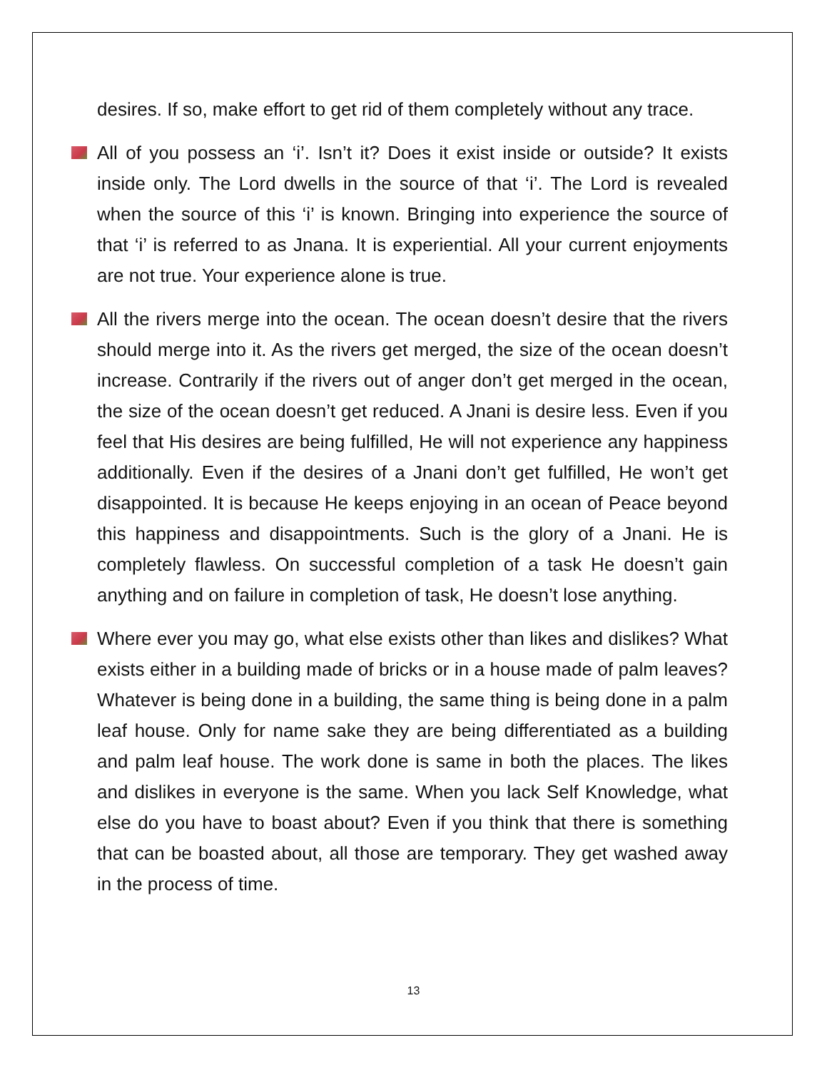desires. If so, make effort to get rid of them completely without any trace.
All of you possess an ‘i’. Isn’t it? Does it exist inside or outside? It exists inside only. The Lord dwells in the source of that ‘i’. The Lord is revealed when the source of this ‘i’ is known. Bringing into experience the source of that ‘i’ is referred to as Jnana. It is experiential. All your current enjoyments are not true. Your experience alone is true.
All the rivers merge into the ocean. The ocean doesn’t desire that the rivers should merge into it. As the rivers get merged, the size of the ocean doesn’t increase. Contrarily if the rivers out of anger don’t get merged in the ocean, the size of the ocean doesn’t get reduced. A Jnani is desire less. Even if you feel that His desires are being fulfilled, He will not experience any happiness additionally. Even if the desires of a Jnani don’t get fulfilled, He won’t get disappointed. It is because He keeps enjoying in an ocean of Peace beyond this happiness and disappointments. Such is the glory of a Jnani. He is completely flawless. On successful completion of a task He doesn’t gain anything and on failure in completion of task, He doesn’t lose anything.
Where ever you may go, what else exists other than likes and dislikes? What exists either in a building made of bricks or in a house made of palm leaves? Whatever is being done in a building, the same thing is being done in a palm leaf house. Only for name sake they are being differentiated as a building and palm leaf house. The work done is same in both the places. The likes and dislikes in everyone is the same. When you lack Self Knowledge, what else do you have to boast about? Even if you think that there is something that can be boasted about, all those are temporary. They get washed away in the process of time.
13